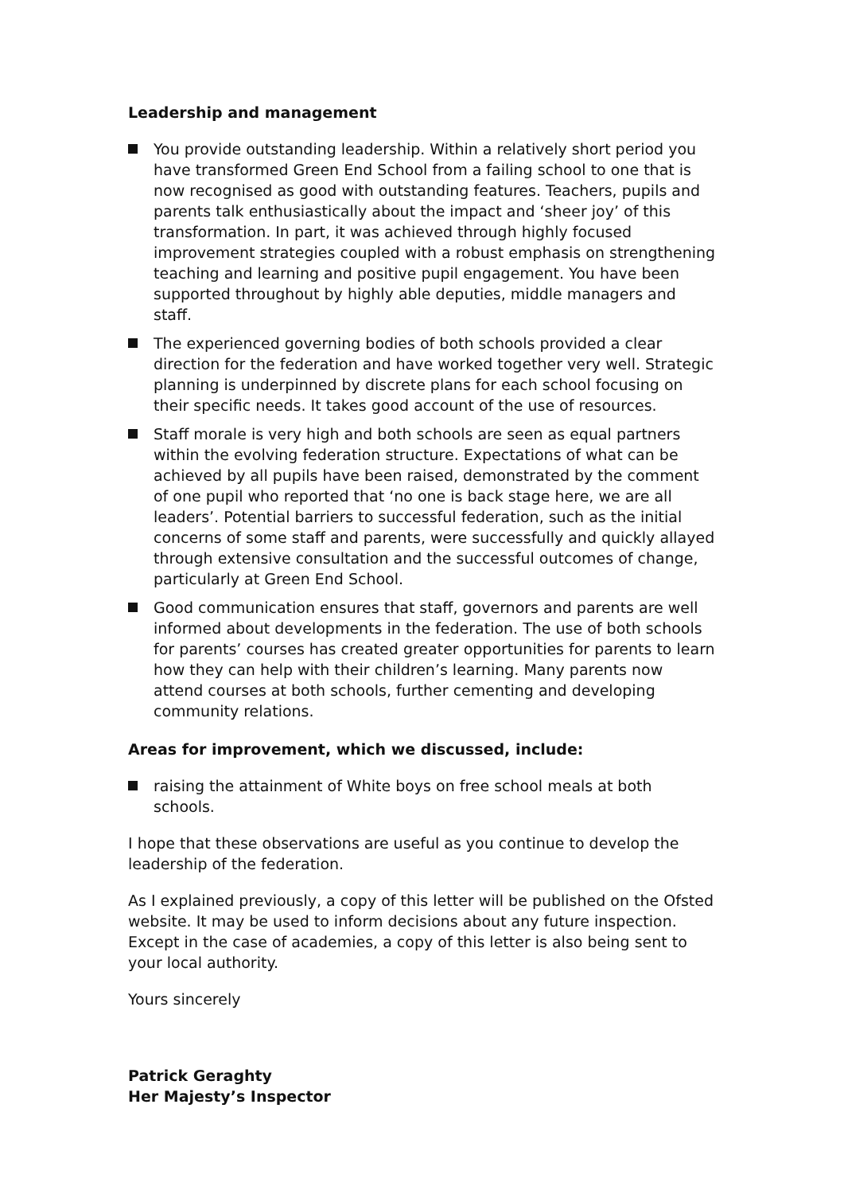Leadership and management
You provide outstanding leadership. Within a relatively short period you have transformed Green End School from a failing school to one that is now recognised as good with outstanding features. Teachers, pupils and parents talk enthusiastically about the impact and ‘sheer joy’ of this transformation. In part, it was achieved through highly focused improvement strategies coupled with a robust emphasis on strengthening teaching and learning and positive pupil engagement. You have been supported throughout by highly able deputies, middle managers and staff.
The experienced governing bodies of both schools provided a clear direction for the federation and have worked together very well. Strategic planning is underpinned by discrete plans for each school focusing on their specific needs. It takes good account of the use of resources.
Staff morale is very high and both schools are seen as equal partners within the evolving federation structure. Expectations of what can be achieved by all pupils have been raised, demonstrated by the comment of one pupil who reported that ‘no one is back stage here, we are all leaders’. Potential barriers to successful federation, such as the initial concerns of some staff and parents, were successfully and quickly allayed through extensive consultation and the successful outcomes of change, particularly at Green End School.
Good communication ensures that staff, governors and parents are well informed about developments in the federation. The use of both schools for parents’ courses has created greater opportunities for parents to learn how they can help with their children’s learning. Many parents now attend courses at both schools, further cementing and developing community relations.
Areas for improvement, which we discussed, include:
raising the attainment of White boys on free school meals at both schools.
I hope that these observations are useful as you continue to develop the leadership of the federation.
As I explained previously, a copy of this letter will be published on the Ofsted website. It may be used to inform decisions about any future inspection. Except in the case of academies, a copy of this letter is also being sent to your local authority.
Yours sincerely
Patrick Geraghty
Her Majesty’s Inspector